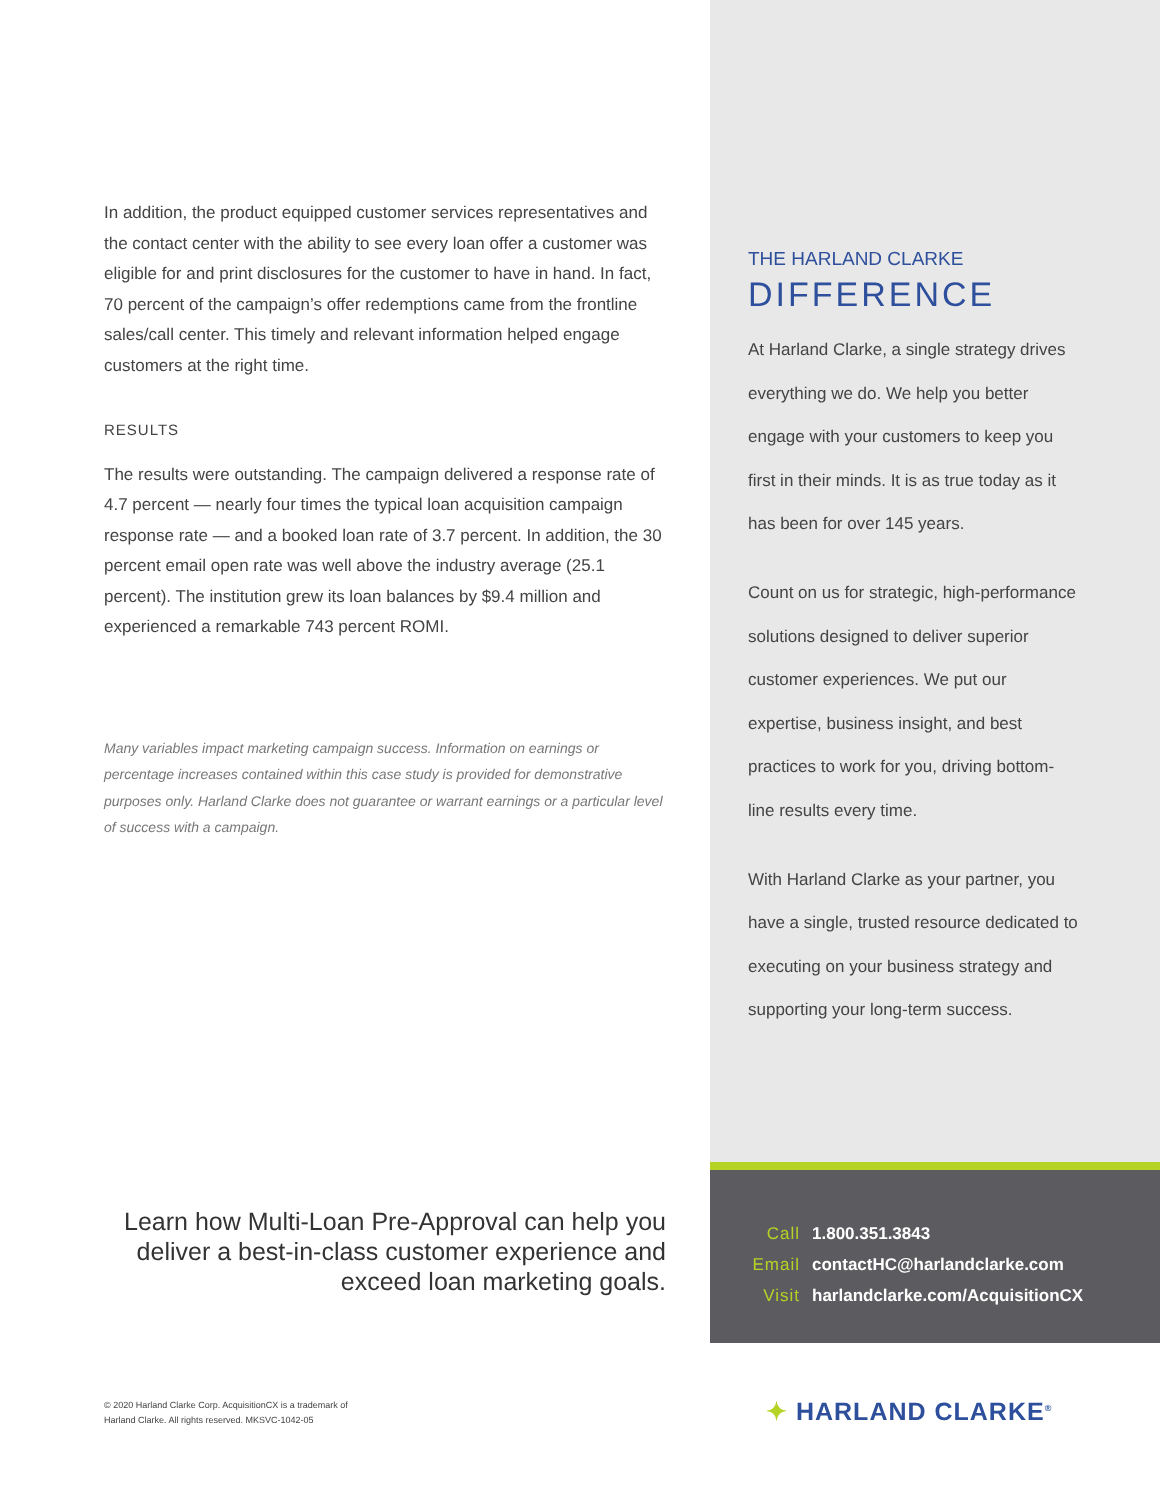In addition, the product equipped customer services representatives and the contact center with the ability to see every loan offer a customer was eligible for and print disclosures for the customer to have in hand. In fact, 70 percent of the campaign’s offer redemptions came from the frontline sales/call center. This timely and relevant information helped engage customers at the right time.
RESULTS
The results were outstanding. The campaign delivered a response rate of 4.7 percent — nearly four times the typical loan acquisition campaign response rate — and a booked loan rate of 3.7 percent. In addition, the 30 percent email open rate was well above the industry average (25.1 percent). The institution grew its loan balances by $9.4 million and experienced a remarkable 743 percent ROMI.
Many variables impact marketing campaign success. Information on earnings or percentage increases contained within this case study is provided for demonstrative purposes only. Harland Clarke does not guarantee or warrant earnings or a particular level of success with a campaign.
Learn how Multi-Loan Pre-Approval can help you
deliver a best-in-class customer experience and
exceed loan marketing goals.
© 2020 Harland Clarke Corp. AcquisitionCX is a trademark of
Harland Clarke. All rights reserved. MKSVC-1042-05
THE HARLAND CLARKE
DIFFERENCE
At Harland Clarke, a single strategy drives everything we do. We help you better engage with your customers to keep you first in their minds. It is as true today as it has been for over 145 years.
Count on us for strategic, high-performance solutions designed to deliver superior customer experiences. We put our expertise, business insight, and best practices to work for you, driving bottom-line results every time.
With Harland Clarke as your partner, you have a single, trusted resource dedicated to executing on your business strategy and supporting your long-term success.
Call 1.800.351.3843
Email contactHC@harlandclarke.com
Visit harlandclarke.com/AcquisitionCX
✦ HARLAND CLARKE<sup>®</sup>